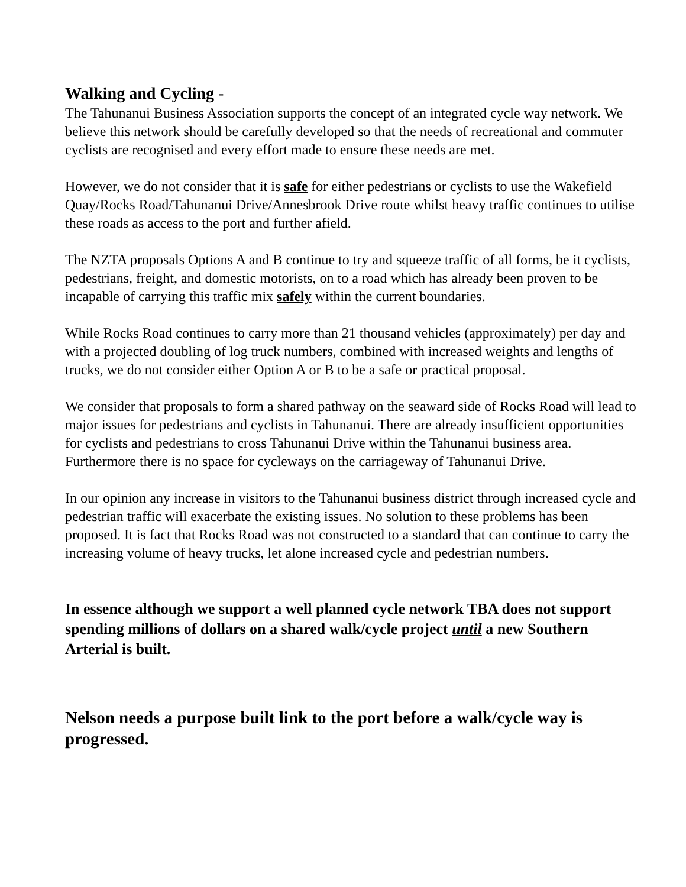Walking and Cycling -
The Tahunanui Business Association supports the concept of an integrated cycle way network. We believe this network should be carefully developed so that the needs of recreational and commuter cyclists are recognised and every effort made to ensure these needs are met.
However, we do not consider that it is safe for either pedestrians or cyclists to use the Wakefield Quay/Rocks Road/Tahunanui Drive/Annesbrook Drive route whilst heavy traffic continues to utilise these roads as access to the port and further afield.
The NZTA proposals Options A and B continue to try and squeeze traffic of all forms, be it cyclists, pedestrians, freight, and domestic motorists, on to a road which has already been proven to be incapable of carrying this traffic mix safely within the current boundaries.
While Rocks Road continues to carry more than 21 thousand vehicles (approximately) per day and with a projected doubling of log truck numbers, combined with increased weights and lengths of trucks, we do not consider either Option A or B to be a safe or practical proposal.
We consider that proposals to form a shared pathway on the seaward side of Rocks Road will lead to major issues for pedestrians and cyclists in Tahunanui. There are already insufficient opportunities for cyclists and pedestrians to cross Tahunanui Drive within the Tahunanui business area. Furthermore there is no space for cycleways on the carriageway of Tahunanui Drive.
In our opinion any increase in visitors to the Tahunanui business district through increased cycle and pedestrian traffic will exacerbate the existing issues. No solution to these problems has been proposed. It is fact that Rocks Road was not constructed to a standard that can continue to carry the increasing volume of heavy trucks, let alone increased cycle and pedestrian numbers.
In essence although we support a well planned cycle network TBA does not support spending millions of dollars on a shared walk/cycle project until a new Southern Arterial is built.
Nelson needs a purpose built link to the port before a walk/cycle way is progressed.